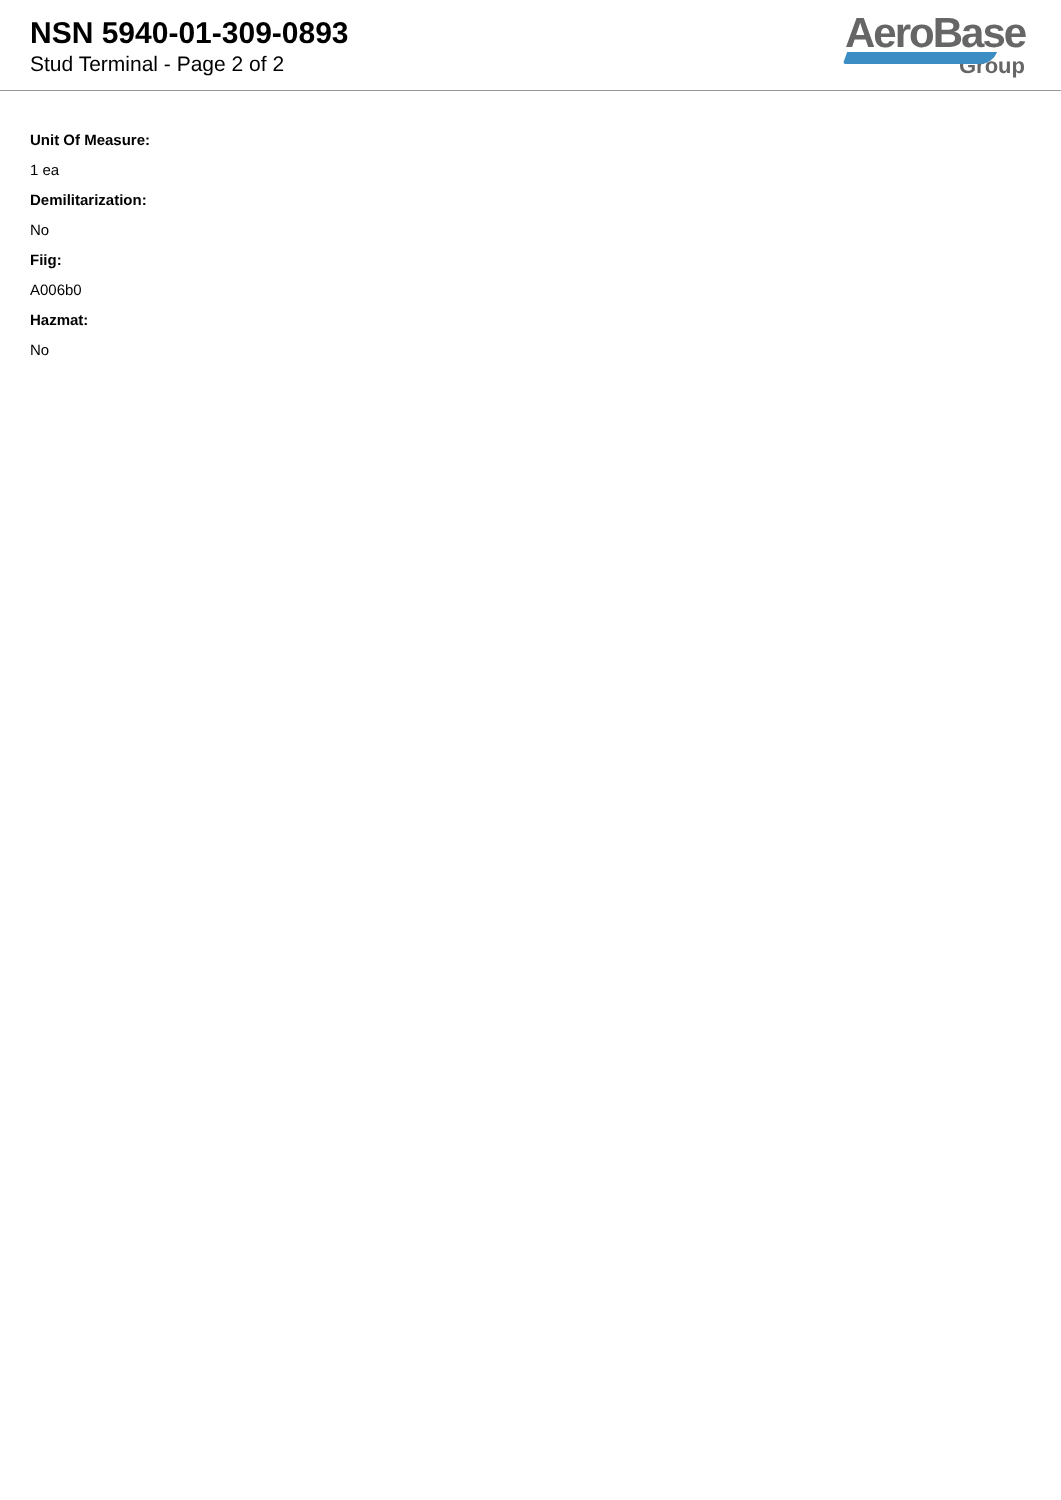NSN 5940-01-309-0893
Stud Terminal - Page 2 of 2
AeroBase
Group
Unit Of Measure:
1 ea
Demilitarization:
No
Fiig:
A006b0
Hazmat:
No